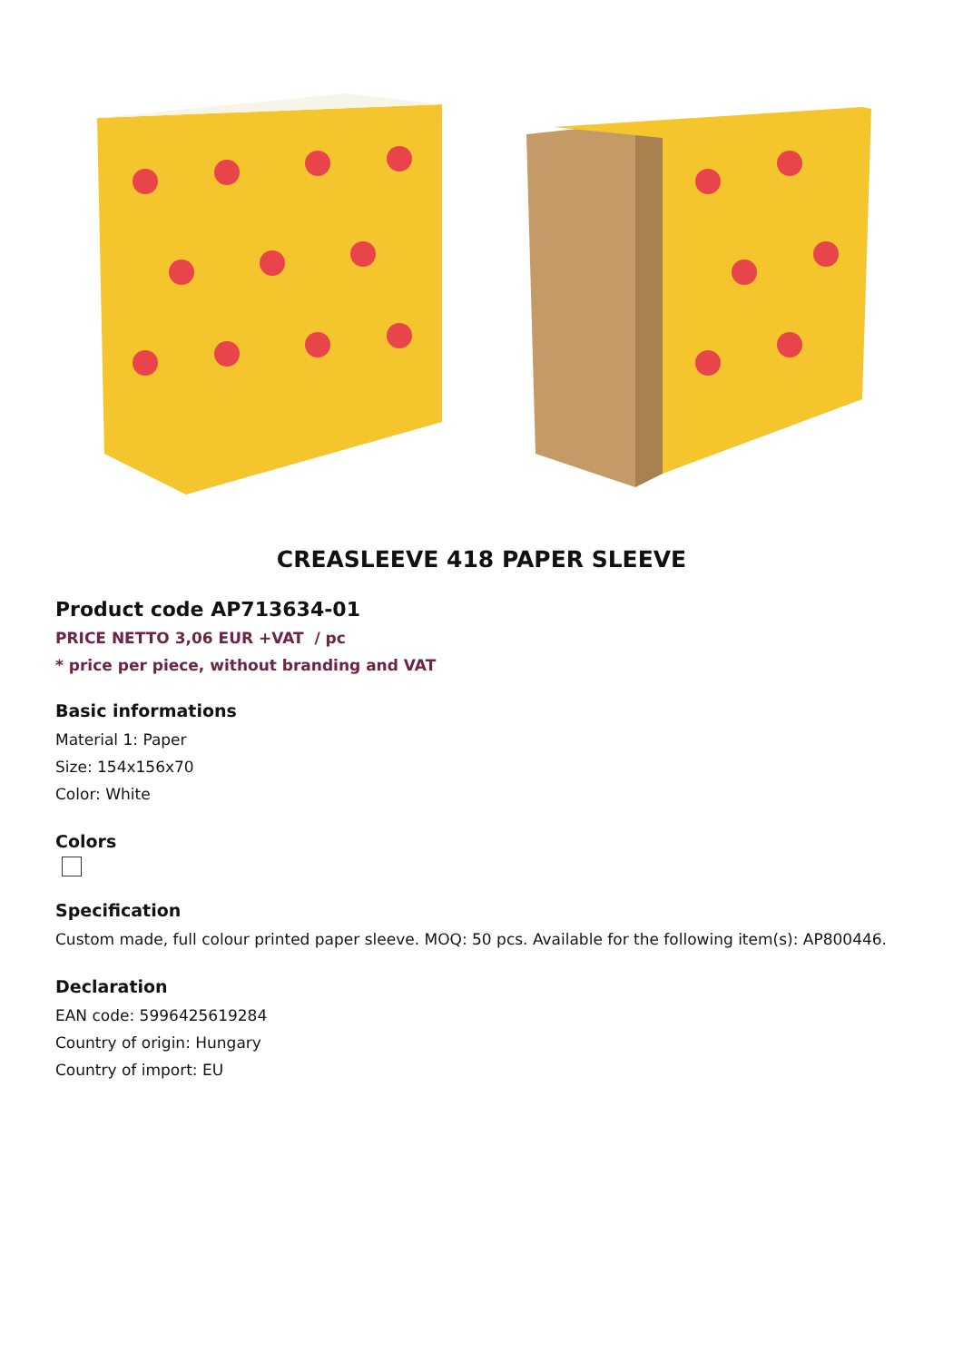CREASLEEVE 418 PAPER SLEEVE
Product code AP713634-01
PRICE NETTO 3,06 EUR +VAT / pc
* price per piece, without branding and VAT
Basic informations
Material 1: Paper
Size: 154x156x70
Color: White
Colors
Specification
Custom made, full colour printed paper sleeve. MOQ: 50 pcs. Available for the following item(s): AP800446.
Declaration
EAN code: 5996425619284
Country of origin: Hungary
Country of import: EU